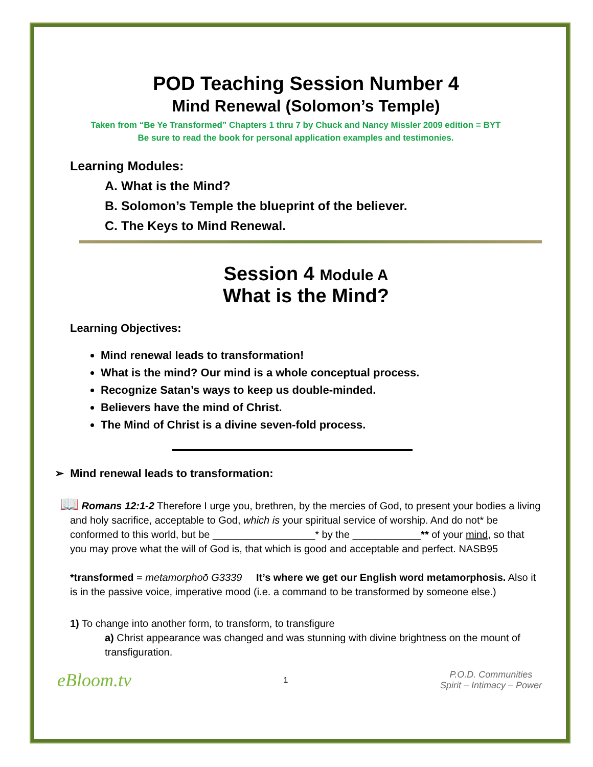POD Teaching Session Number 4
Mind Renewal (Solomon’s Temple)
Taken from “Be Ye Transformed” Chapters 1 thru 7 by Chuck and Nancy Missler 2009 edition = BYT
Be sure to read the book for personal application examples and testimonies.
Learning Modules:
A. What is the Mind?
B. Solomon’s Temple the blueprint of the believer.
C. The Keys to Mind Renewal.
Session 4 Module A
What is the Mind?
Learning Objectives:
Mind renewal leads to transformation!
What is the mind? Our mind is a whole conceptual process.
Recognize Satan’s ways to keep us double-minded.
Believers have the mind of Christ.
The Mind of Christ is a divine seven-fold process.
➢ Mind renewal leads to transformation:
📖 Romans 12:1-2 Therefore I urge you, brethren, by the mercies of God, to present your bodies a living and holy sacrifice, acceptable to God, which is your spiritual service of worship. And do not* be conformed to this world, but be __________________* by the ____________** of your mind, so that you may prove what the will of God is, that which is good and acceptable and perfect. NASB95
*transformed = metamorphoō G3339 It’s where we get our English word metamorphosis. Also it is in the passive voice, imperative mood (i.e. a command to be transformed by someone else.)
1) To change into another form, to transform, to transfigure
a) Christ appearance was changed and was stunning with divine brightness on the mount of transfiguration.
eBloom.tv 1 P.O.D. Communities
Spirit – Intimacy – Power